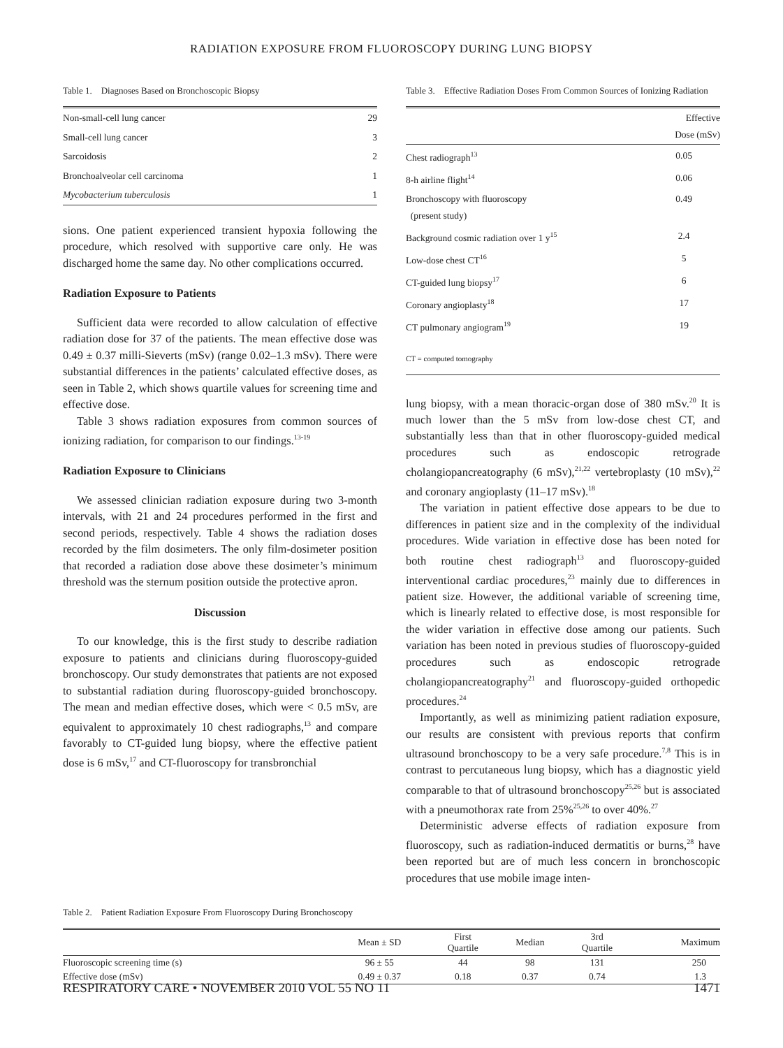RADIATION EXPOSURE FROM FLUOROSCOPY DURING LUNG BIOPSY
Table 1. Diagnoses Based on Bronchoscopic Biopsy
| Non-small-cell lung cancer | 29 |
| Small-cell lung cancer | 3 |
| Sarcoidosis | 2 |
| Bronchoalveolar cell carcinoma | 1 |
| Mycobacterium tuberculosis | 1 |
sions. One patient experienced transient hypoxia following the procedure, which resolved with supportive care only. He was discharged home the same day. No other complications occurred.
Radiation Exposure to Patients
Sufficient data were recorded to allow calculation of effective radiation dose for 37 of the patients. The mean effective dose was 0.49 ± 0.37 milli-Sieverts (mSv) (range 0.02–1.3 mSv). There were substantial differences in the patients’ calculated effective doses, as seen in Table 2, which shows quartile values for screening time and effective dose.
Table 3 shows radiation exposures from common sources of ionizing radiation, for comparison to our findings.<sup>13-19</sup>
Radiation Exposure to Clinicians
We assessed clinician radiation exposure during two 3-month intervals, with 21 and 24 procedures performed in the first and second periods, respectively. Table 4 shows the radiation doses recorded by the film dosimeters. The only film-dosimeter position that recorded a radiation dose above these dosimeter’s minimum threshold was the sternum position outside the protective apron.
Discussion
To our knowledge, this is the first study to describe radiation exposure to patients and clinicians during fluoroscopy-guided bronchoscopy. Our study demonstrates that patients are not exposed to substantial radiation during fluoroscopy-guided bronchoscopy. The mean and median effective doses, which were < 0.5 mSv, are equivalent to approximately 10 chest radiographs,<sup>13</sup> and compare favorably to CT-guided lung biopsy, where the effective patient dose is 6 mSv,<sup>17</sup> and CT-fluoroscopy for transbronchial
Table 3. Effective Radiation Doses From Common Sources of Ionizing Radiation
| | Effective Dose (mSv) |
| --- | --- |
| Chest radiograph<sup>13</sup> | 0.05 |
| 8-h airline flight<sup>14</sup> | 0.06 |
| Bronchoscopy with fluoroscopy (present study) | 0.49 |
| Background cosmic radiation over 1 y<sup>15</sup> | 2.4 |
| Low-dose chest CT<sup>16</sup> | 5 |
| CT-guided lung biopsy<sup>17</sup> | 6 |
| Coronary angioplasty<sup>18</sup> | 17 |
| CT pulmonary angiogram<sup>19</sup> | 19 |
| CT = computed tomography | |
lung biopsy, with a mean thoracic-organ dose of 380 mSv.<sup>20</sup> It is much lower than the 5 mSv from low-dose chest CT, and substantially less than that in other fluoroscopy-guided medical procedures such as endoscopic retrograde cholangiopancreatography (6 mSv),<sup>21,22</sup> vertebroplasty (10 mSv),<sup>22</sup> and coronary angioplasty (11–17 mSv).<sup>18</sup>
The variation in patient effective dose appears to be due to differences in patient size and in the complexity of the individual procedures. Wide variation in effective dose has been noted for both routine chest radiograph<sup>13</sup> and fluoroscopy-guided interventional cardiac procedures,<sup>23</sup> mainly due to differences in patient size. However, the additional variable of screening time, which is linearly related to effective dose, is most responsible for the wider variation in effective dose among our patients. Such variation has been noted in previous studies of fluoroscopy-guided procedures such as endoscopic retrograde cholangiopancreatography<sup>21</sup> and fluoroscopy-guided orthopedic procedures.<sup>24</sup>
Importantly, as well as minimizing patient radiation exposure, our results are consistent with previous reports that confirm ultrasound bronchoscopy to be a very safe procedure.<sup>7,8</sup> This is in contrast to percutaneous lung biopsy, which has a diagnostic yield comparable to that of ultrasound bronchoscopy<sup>25,26</sup> but is associated with a pneumothorax rate from 25%<sup>25,26</sup> to over 40%.<sup>27</sup>
Deterministic adverse effects of radiation exposure from fluoroscopy, such as radiation-induced dermatitis or burns,<sup>28</sup> have been reported but are of much less concern in bronchoscopic procedures that use mobile image inten-
Table 2. Patient Radiation Exposure From Fluoroscopy During Bronchoscopy
| | Mean ± SD | First Quartile | Median | 3rd Quartile | Maximum |
| --- | --- | --- | --- | --- | --- |
| Fluoroscopic screening time (s) | 96 ± 55 | 44 | 98 | 131 | 250 |
| Effective dose (mSv) | 0.49 ± 0.37 | 0.18 | 0.37 | 0.74 | 1.3 |
RESPIRATORY CARE • NOVEMBER 2010 VOL 55 NO 11 1471